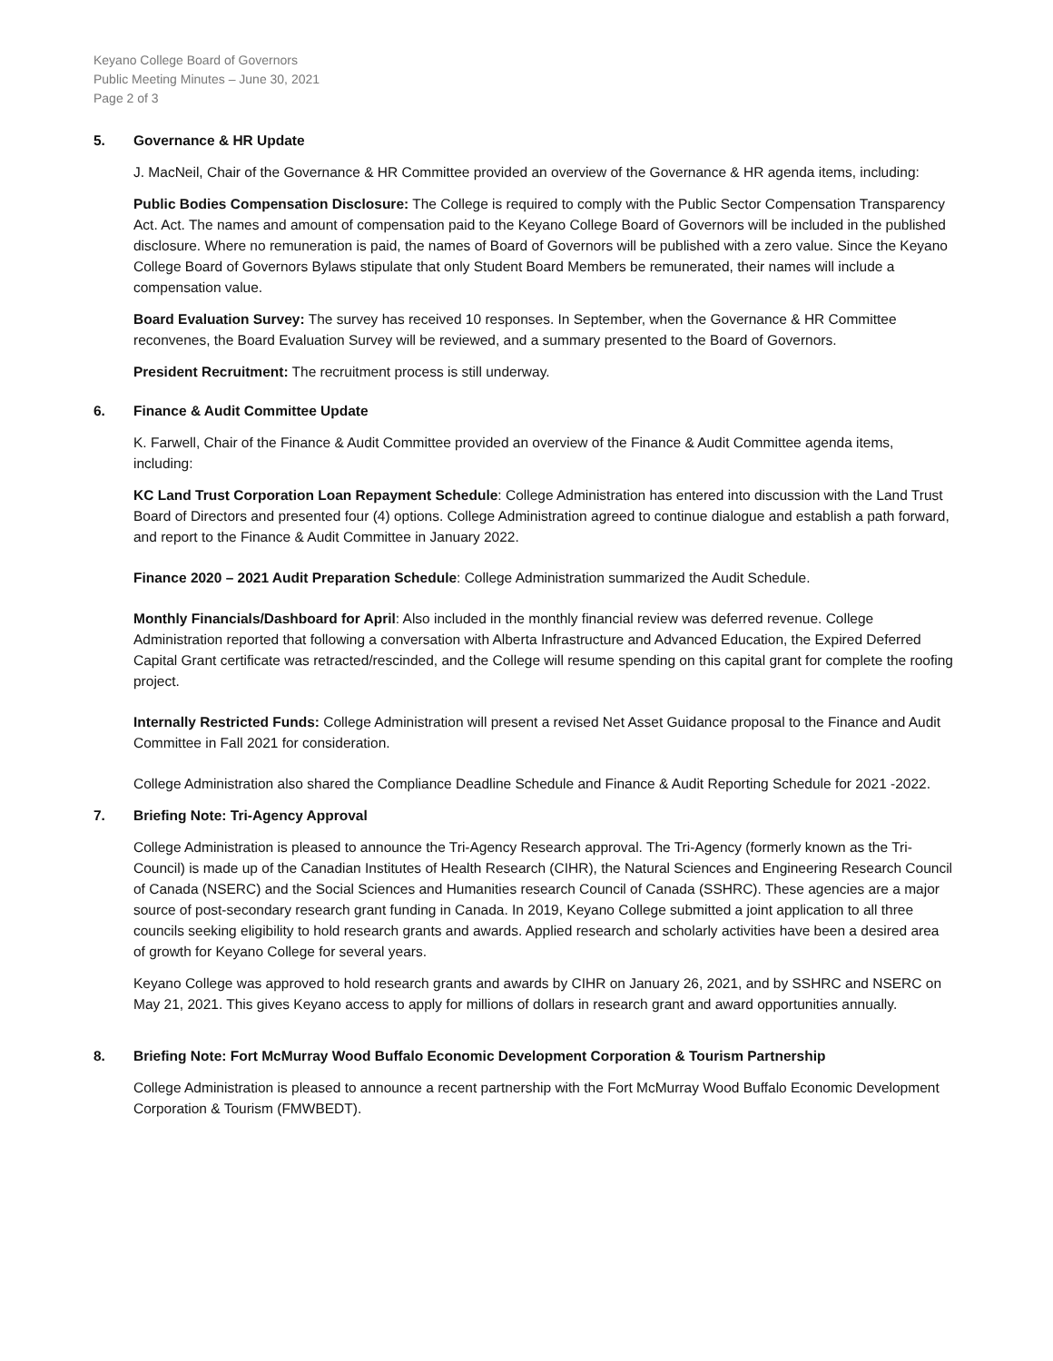Keyano College Board of Governors
Public Meeting Minutes – June 30, 2021
Page 2 of 3
5. Governance & HR Update
J. MacNeil, Chair of the Governance & HR Committee provided an overview of the Governance & HR agenda items, including:
Public Bodies Compensation Disclosure: The College is required to comply with the Public Sector Compensation Transparency Act. Act. The names and amount of compensation paid to the Keyano College Board of Governors will be included in the published disclosure. Where no remuneration is paid, the names of Board of Governors will be published with a zero value. Since the Keyano College Board of Governors Bylaws stipulate that only Student Board Members be remunerated, their names will include a compensation value.
Board Evaluation Survey: The survey has received 10 responses. In September, when the Governance & HR Committee reconvenes, the Board Evaluation Survey will be reviewed, and a summary presented to the Board of Governors.
President Recruitment: The recruitment process is still underway.
6. Finance & Audit Committee Update
K. Farwell, Chair of the Finance & Audit Committee provided an overview of the Finance & Audit Committee agenda items, including:
KC Land Trust Corporation Loan Repayment Schedule: College Administration has entered into discussion with the Land Trust Board of Directors and presented four (4) options. College Administration agreed to continue dialogue and establish a path forward, and report to the Finance & Audit Committee in January 2022.
Finance 2020 – 2021 Audit Preparation Schedule: College Administration summarized the Audit Schedule.
Monthly Financials/Dashboard for April: Also included in the monthly financial review was deferred revenue. College Administration reported that following a conversation with Alberta Infrastructure and Advanced Education, the Expired Deferred Capital Grant certificate was retracted/rescinded, and the College will resume spending on this capital grant for complete the roofing project.
Internally Restricted Funds: College Administration will present a revised Net Asset Guidance proposal to the Finance and Audit Committee in Fall 2021 for consideration.
College Administration also shared the Compliance Deadline Schedule and Finance & Audit Reporting Schedule for 2021 -2022.
7. Briefing Note: Tri-Agency Approval
College Administration is pleased to announce the Tri-Agency Research approval. The Tri-Agency (formerly known as the Tri-Council) is made up of the Canadian Institutes of Health Research (CIHR), the Natural Sciences and Engineering Research Council of Canada (NSERC) and the Social Sciences and Humanities research Council of Canada (SSHRC). These agencies are a major source of post-secondary research grant funding in Canada. In 2019, Keyano College submitted a joint application to all three councils seeking eligibility to hold research grants and awards. Applied research and scholarly activities have been a desired area of growth for Keyano College for several years.
Keyano College was approved to hold research grants and awards by CIHR on January 26, 2021, and by SSHRC and NSERC on May 21, 2021. This gives Keyano access to apply for millions of dollars in research grant and award opportunities annually.
8. Briefing Note: Fort McMurray Wood Buffalo Economic Development Corporation & Tourism Partnership
College Administration is pleased to announce a recent partnership with the Fort McMurray Wood Buffalo Economic Development Corporation & Tourism (FMWBEDT).